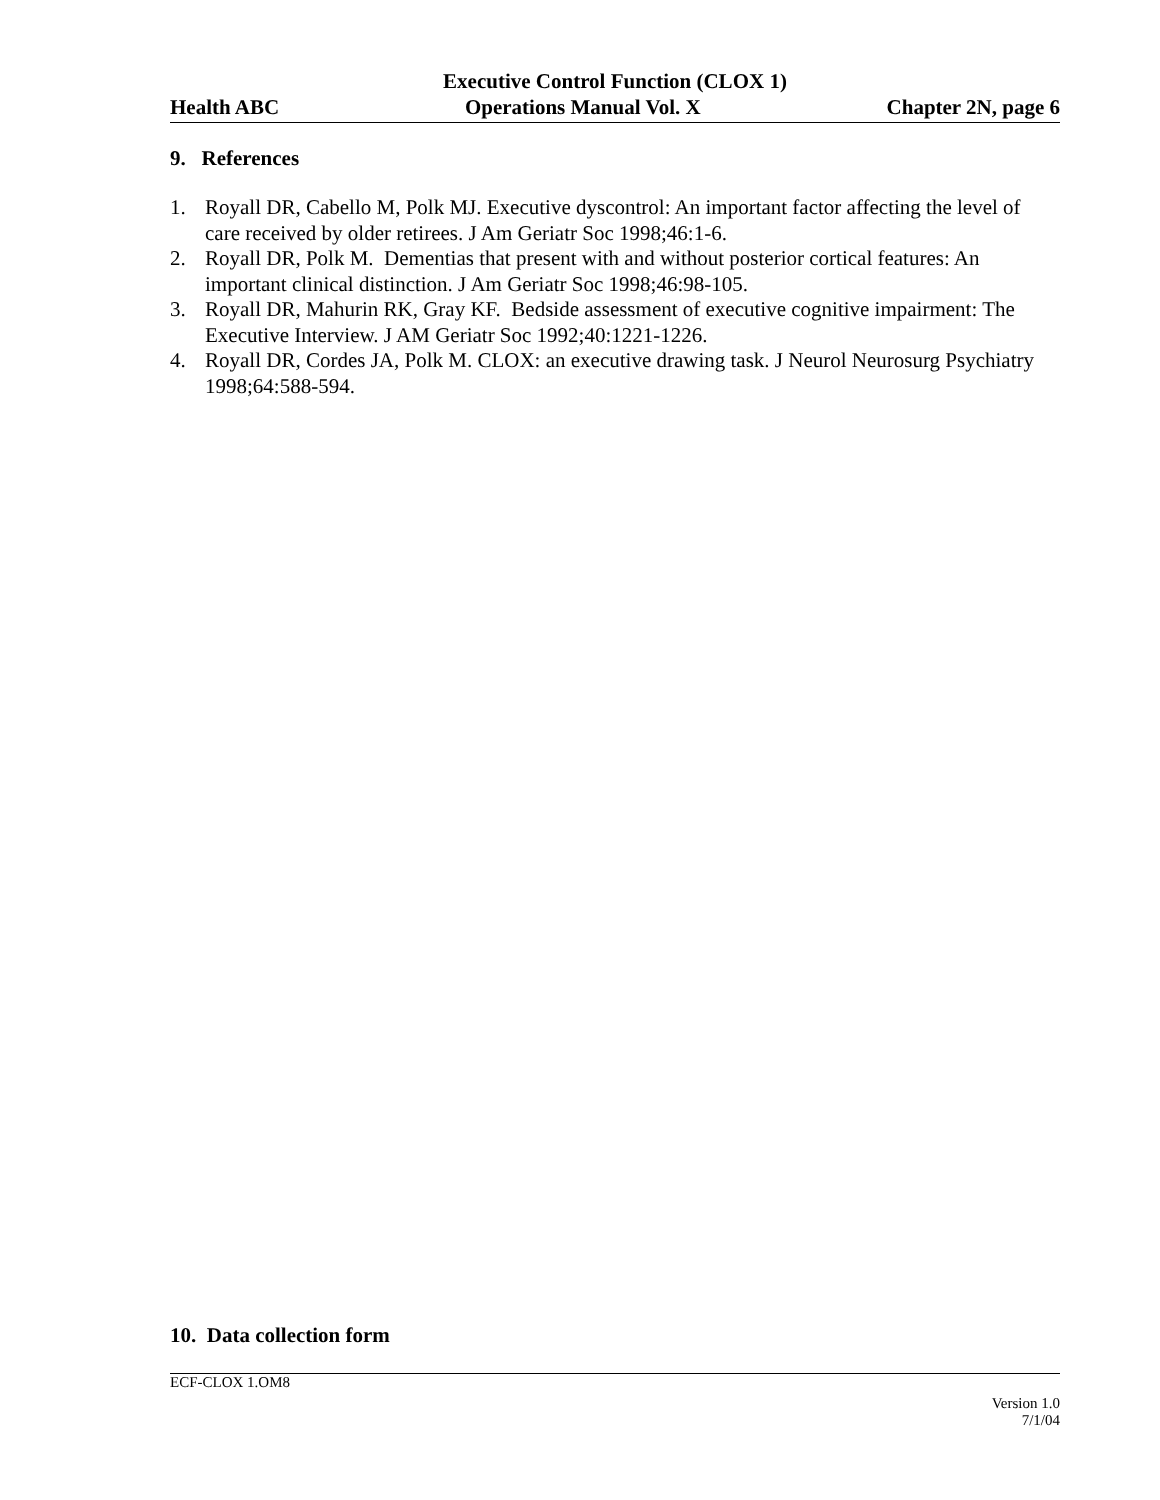Executive Control Function (CLOX 1)
Health ABC Operations Manual Vol. X Chapter 2N, page 6
9. References
1. Royall DR, Cabello M, Polk MJ. Executive dyscontrol: An important factor affecting the level of care received by older retirees. J Am Geriatr Soc 1998;46:1-6.
2. Royall DR, Polk M. Dementias that present with and without posterior cortical features: An important clinical distinction. J Am Geriatr Soc 1998;46:98-105.
3. Royall DR, Mahurin RK, Gray KF. Bedside assessment of executive cognitive impairment: The Executive Interview. J AM Geriatr Soc 1992;40:1221-1226.
4. Royall DR, Cordes JA, Polk M. CLOX: an executive drawing task. J Neurol Neurosurg Psychiatry 1998;64:588-594.
10. Data collection form
ECF-CLOX 1.OM8
Version 1.0
7/1/04